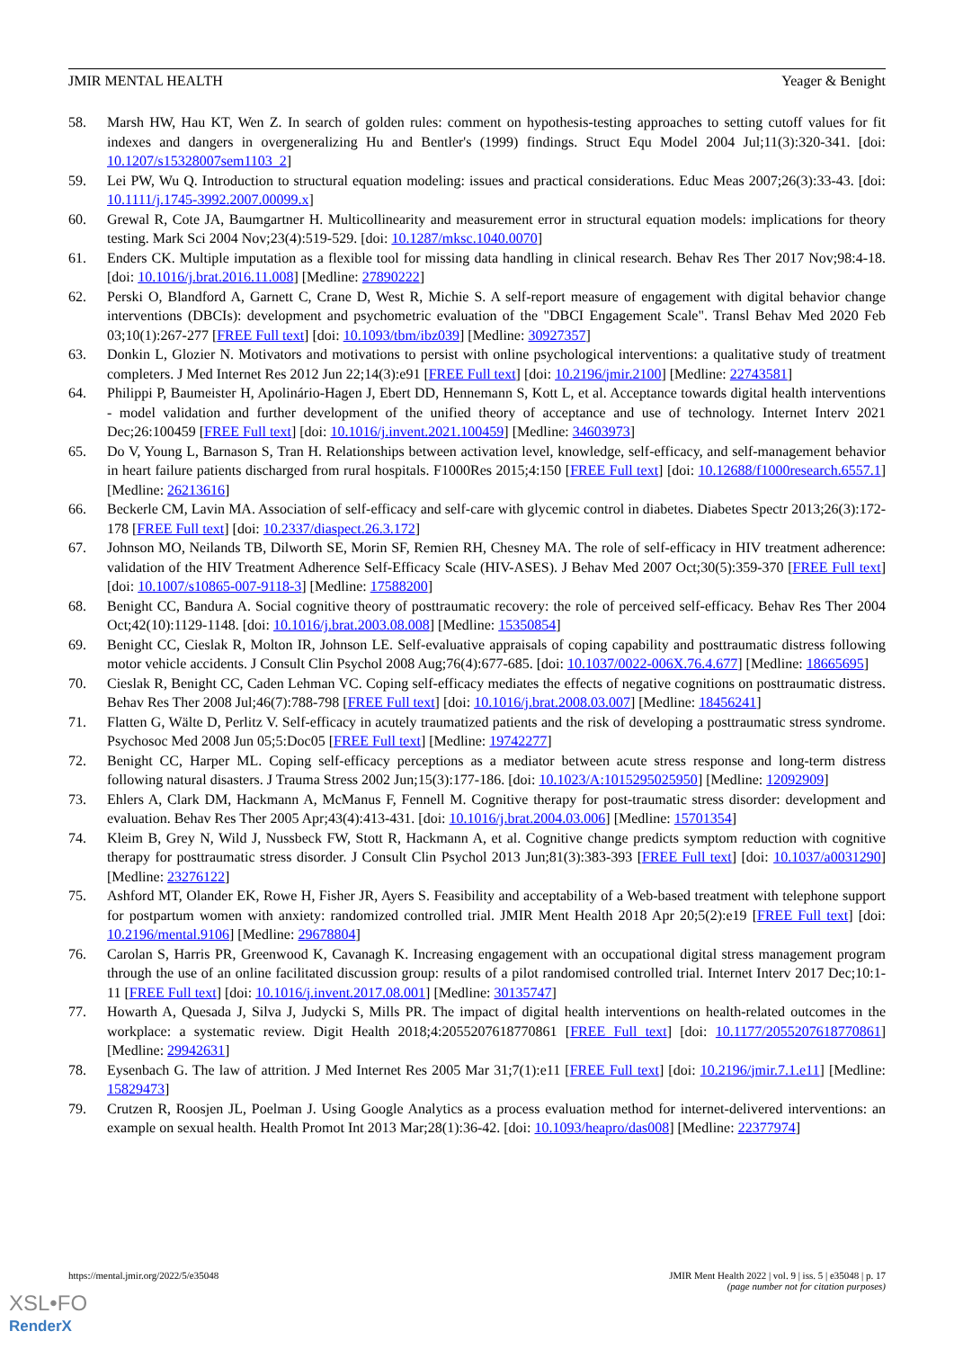JMIR MENTAL HEALTH Yeager & Benight
58. Marsh HW, Hau KT, Wen Z. In search of golden rules: comment on hypothesis-testing approaches to setting cutoff values for fit indexes and dangers in overgeneralizing Hu and Bentler's (1999) findings. Struct Equ Model 2004 Jul;11(3):320-341. [doi: 10.1207/s15328007sem1103_2]
59. Lei PW, Wu Q. Introduction to structural equation modeling: issues and practical considerations. Educ Meas 2007;26(3):33-43. [doi: 10.1111/j.1745-3992.2007.00099.x]
60. Grewal R, Cote JA, Baumgartner H. Multicollinearity and measurement error in structural equation models: implications for theory testing. Mark Sci 2004 Nov;23(4):519-529. [doi: 10.1287/mksc.1040.0070]
61. Enders CK. Multiple imputation as a flexible tool for missing data handling in clinical research. Behav Res Ther 2017 Nov;98:4-18. [doi: 10.1016/j.brat.2016.11.008] [Medline: 27890222]
62. Perski O, Blandford A, Garnett C, Crane D, West R, Michie S. A self-report measure of engagement with digital behavior change interventions (DBCIs): development and psychometric evaluation of the "DBCI Engagement Scale". Transl Behav Med 2020 Feb 03;10(1):267-277 [FREE Full text] [doi: 10.1093/tbm/ibz039] [Medline: 30927357]
63. Donkin L, Glozier N. Motivators and motivations to persist with online psychological interventions: a qualitative study of treatment completers. J Med Internet Res 2012 Jun 22;14(3):e91 [FREE Full text] [doi: 10.2196/jmir.2100] [Medline: 22743581]
64. Philippi P, Baumeister H, Apolinário-Hagen J, Ebert DD, Hennemann S, Kott L, et al. Acceptance towards digital health interventions - model validation and further development of the unified theory of acceptance and use of technology. Internet Interv 2021 Dec;26:100459 [FREE Full text] [doi: 10.1016/j.invent.2021.100459] [Medline: 34603973]
65. Do V, Young L, Barnason S, Tran H. Relationships between activation level, knowledge, self-efficacy, and self-management behavior in heart failure patients discharged from rural hospitals. F1000Res 2015;4:150 [FREE Full text] [doi: 10.12688/f1000research.6557.1] [Medline: 26213616]
66. Beckerle CM, Lavin MA. Association of self-efficacy and self-care with glycemic control in diabetes. Diabetes Spectr 2013;26(3):172-178 [FREE Full text] [doi: 10.2337/diaspect.26.3.172]
67. Johnson MO, Neilands TB, Dilworth SE, Morin SF, Remien RH, Chesney MA. The role of self-efficacy in HIV treatment adherence: validation of the HIV Treatment Adherence Self-Efficacy Scale (HIV-ASES). J Behav Med 2007 Oct;30(5):359-370 [FREE Full text] [doi: 10.1007/s10865-007-9118-3] [Medline: 17588200]
68. Benight CC, Bandura A. Social cognitive theory of posttraumatic recovery: the role of perceived self-efficacy. Behav Res Ther 2004 Oct;42(10):1129-1148. [doi: 10.1016/j.brat.2003.08.008] [Medline: 15350854]
69. Benight CC, Cieslak R, Molton IR, Johnson LE. Self-evaluative appraisals of coping capability and posttraumatic distress following motor vehicle accidents. J Consult Clin Psychol 2008 Aug;76(4):677-685. [doi: 10.1037/0022-006X.76.4.677] [Medline: 18665695]
70. Cieslak R, Benight CC, Caden Lehman VC. Coping self-efficacy mediates the effects of negative cognitions on posttraumatic distress. Behav Res Ther 2008 Jul;46(7):788-798 [FREE Full text] [doi: 10.1016/j.brat.2008.03.007] [Medline: 18456241]
71. Flatten G, Wälte D, Perlitz V. Self-efficacy in acutely traumatized patients and the risk of developing a posttraumatic stress syndrome. Psychosoc Med 2008 Jun 05;5:Doc05 [FREE Full text] [Medline: 19742277]
72. Benight CC, Harper ML. Coping self-efficacy perceptions as a mediator between acute stress response and long-term distress following natural disasters. J Trauma Stress 2002 Jun;15(3):177-186. [doi: 10.1023/A:1015295025950] [Medline: 12092909]
73. Ehlers A, Clark DM, Hackmann A, McManus F, Fennell M. Cognitive therapy for post-traumatic stress disorder: development and evaluation. Behav Res Ther 2005 Apr;43(4):413-431. [doi: 10.1016/j.brat.2004.03.006] [Medline: 15701354]
74. Kleim B, Grey N, Wild J, Nussbeck FW, Stott R, Hackmann A, et al. Cognitive change predicts symptom reduction with cognitive therapy for posttraumatic stress disorder. J Consult Clin Psychol 2013 Jun;81(3):383-393 [FREE Full text] [doi: 10.1037/a0031290] [Medline: 23276122]
75. Ashford MT, Olander EK, Rowe H, Fisher JR, Ayers S. Feasibility and acceptability of a Web-based treatment with telephone support for postpartum women with anxiety: randomized controlled trial. JMIR Ment Health 2018 Apr 20;5(2):e19 [FREE Full text] [doi: 10.2196/mental.9106] [Medline: 29678804]
76. Carolan S, Harris PR, Greenwood K, Cavanagh K. Increasing engagement with an occupational digital stress management program through the use of an online facilitated discussion group: results of a pilot randomised controlled trial. Internet Interv 2017 Dec;10:1-11 [FREE Full text] [doi: 10.1016/j.invent.2017.08.001] [Medline: 30135747]
77. Howarth A, Quesada J, Silva J, Judycki S, Mills PR. The impact of digital health interventions on health-related outcomes in the workplace: a systematic review. Digit Health 2018;4:2055207618770861 [FREE Full text] [doi: 10.1177/2055207618770861] [Medline: 29942631]
78. Eysenbach G. The law of attrition. J Med Internet Res 2005 Mar 31;7(1):e11 [FREE Full text] [doi: 10.2196/jmir.7.1.e11] [Medline: 15829473]
79. Crutzen R, Roosjen JL, Poelman J. Using Google Analytics as a process evaluation method for internet-delivered interventions: an example on sexual health. Health Promot Int 2013 Mar;28(1):36-42. [doi: 10.1093/heapro/das008] [Medline: 22377974]
https://mental.jmir.org/2022/5/e35048 JMIR Ment Health 2022 | vol. 9 | iss. 5 | e35048 | p. 17
(page number not for citation purposes)
XSL•FO
RenderX